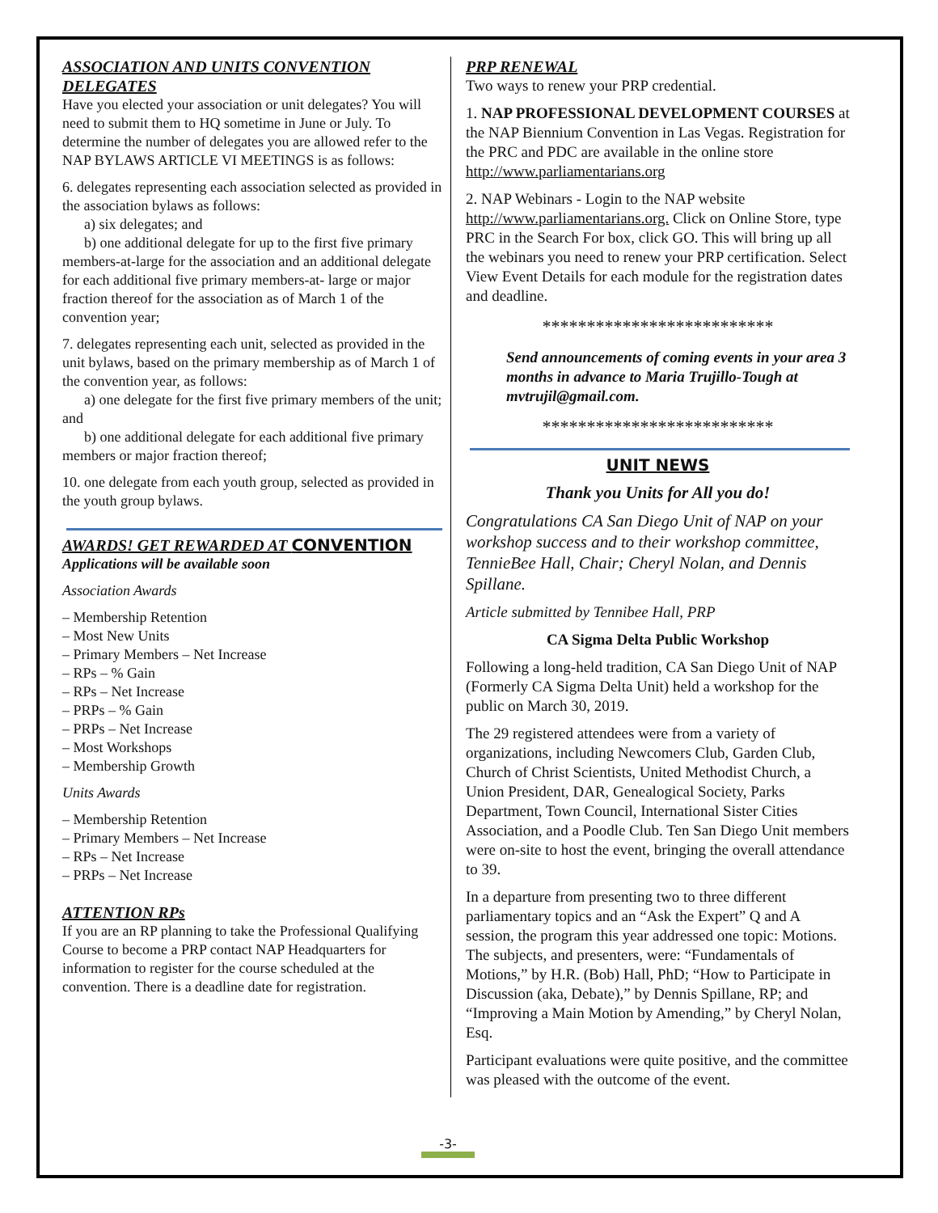ASSOCIATION AND UNITS CONVENTION DELEGATES
Have you elected your association or unit delegates? You will need to submit them to HQ sometime in June or July. To determine the number of delegates you are allowed refer to the NAP BYLAWS ARTICLE VI MEETINGS is as follows:
6. delegates representing each association selected as provided in the association bylaws as follows:
a) six delegates; and
b) one additional delegate for up to the first five primary members-at-large for the association and an additional delegate for each additional five primary members-at- large or major fraction thereof for the association as of March 1 of the convention year;
7. delegates representing each unit, selected as provided in the unit bylaws, based on the primary membership as of March 1 of the convention year, as follows:
a) one delegate for the first five primary members of the unit; and
b) one additional delegate for each additional five primary members or major fraction thereof;
10. one delegate from each youth group, selected as provided in the youth group bylaws.
AWARDS! GET REWARDED AT CONVENTION
Applications will be available soon
Association Awards
– Membership Retention
– Most New Units
– Primary Members – Net Increase
– RPs – % Gain
– RPs – Net Increase
– PRPs – % Gain
– PRPs – Net Increase
– Most Workshops
– Membership Growth
Units Awards
– Membership Retention
– Primary Members – Net Increase
– RPs – Net Increase
– PRPs – Net Increase
ATTENTION RPs
If you are an RP planning to take the Professional Qualifying Course to become a PRP contact NAP Headquarters for information to register for the course scheduled at the convention. There is a deadline date for registration.
PRP RENEWAL
Two ways to renew your PRP credential.
1. NAP PROFESSIONAL DEVELOPMENT COURSES at the NAP Biennium Convention in Las Vegas. Registration for the PRC and PDC are available in the online store http://www.parliamentarians.org
2. NAP Webinars - Login to the NAP website http://www.parliamentarians.org. Click on Online Store, type PRC in the Search For box, click GO. This will bring up all the webinars you need to renew your PRP certification. Select View Event Details for each module for the registration dates and deadline.
**************************
Send announcements of coming events in your area 3 months in advance to Maria Trujillo-Tough at mvtrujil@gmail.com.
**************************
UNIT NEWS
Thank you Units for All you do!
Congratulations CA San Diego Unit of NAP on your workshop success and to their workshop committee, TennieBee Hall, Chair; Cheryl Nolan, and Dennis Spillane.
Article submitted by Tennibee Hall, PRP
CA Sigma Delta Public Workshop
Following a long-held tradition, CA San Diego Unit of NAP (Formerly CA Sigma Delta Unit) held a workshop for the public on March 30, 2019.
The 29 registered attendees were from a variety of organizations, including Newcomers Club, Garden Club, Church of Christ Scientists, United Methodist Church, a Union President, DAR, Genealogical Society, Parks Department, Town Council, International Sister Cities Association, and a Poodle Club. Ten San Diego Unit members were on-site to host the event, bringing the overall attendance to 39.
In a departure from presenting two to three different parliamentary topics and an “Ask the Expert” Q and A session, the program this year addressed one topic: Motions. The subjects, and presenters, were: “Fundamentals of Motions,” by H.R. (Bob) Hall, PhD; “How to Participate in Discussion (aka, Debate),” by Dennis Spillane, RP; and “Improving a Main Motion by Amending,” by Cheryl Nolan, Esq.
Participant evaluations were quite positive, and the committee was pleased with the outcome of the event.
-3-